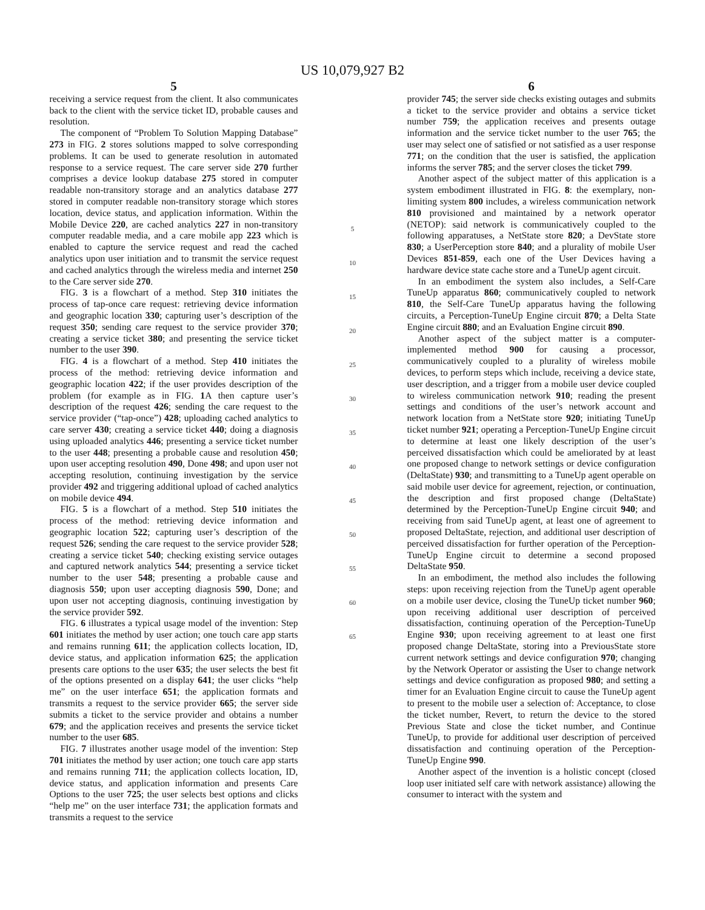US 10,079,927 B2
5
receiving a service request from the client. It also communicates back to the client with the service ticket ID, probable causes and resolution.
The component of “Problem To Solution Mapping Database” 273 in FIG. 2 stores solutions mapped to solve corresponding problems. It can be used to generate resolution in automated response to a service request. The care server side 270 further comprises a device lookup database 275 stored in computer readable non-transitory storage and an analytics database 277 stored in computer readable non-transitory storage which stores location, device status, and application information. Within the Mobile Device 220, are cached analytics 227 in non-transitory computer readable media, and a care mobile app 223 which is enabled to capture the service request and read the cached analytics upon user initiation and to transmit the service request and cached analytics through the wireless media and internet 250 to the Care server side 270.
FIG. 3 is a flowchart of a method. Step 310 initiates the process of tap-once care request: retrieving device information and geographic location 330; capturing user’s description of the request 350; sending care request to the service provider 370; creating a service ticket 380; and presenting the service ticket number to the user 390.
FIG. 4 is a flowchart of a method. Step 410 initiates the process of the method: retrieving device information and geographic location 422; if the user provides description of the problem (for example as in FIG. 1 A then capture user’s description of the request 426; sending the care request to the service provider (“tap-once”) 428; uploading cached analytics to care server 430; creating a service ticket 440; doing a diagnosis using uploaded analytics 446; presenting a service ticket number to the user 448; presenting a probable cause and resolution 450; upon user accepting resolution 490, Done 498; and upon user not accepting resolution, continuing investigation by the service provider 492 and triggering additional upload of cached analytics on mobile device 494.
FIG. 5 is a flowchart of a method. Step 510 initiates the process of the method: retrieving device information and geographic location 522; capturing user’s description of the request 526; sending the care request to the service provider 528; creating a service ticket 540; checking existing service outages and captured network analytics 544; presenting a service ticket number to the user 548; presenting a probable cause and diagnosis 550; upon user accepting diagnosis 590, Done; and upon user not accepting diagnosis, continuing investigation by the service provider 592.
FIG. 6 illustrates a typical usage model of the invention: Step 601 initiates the method by user action; one touch care app starts and remains running 611; the application collects location, ID, device status, and application information 625; the application presents care options to the user 635; the user selects the best fit of the options presented on a display 641; the user clicks “help me” on the user interface 651; the application formats and transmits a request to the service provider 665; the server side submits a ticket to the service provider and obtains a number 679; and the application receives and presents the service ticket number to the user 685.
FIG. 7 illustrates another usage model of the invention: Step 701 initiates the method by user action; one touch care app starts and remains running 711; the application collects location, ID, device status, and application information and presents Care Options to the user 725; the user selects best options and clicks “help me” on the user interface 731; the application formats and transmits a request to the service
5
10
15
20
25
30
35
40
45
50
55
60
65
6
provider 745; the server side checks existing outages and submits a ticket to the service provider and obtains a service ticket number 759; the application receives and presents outage information and the service ticket number to the user 765; the user may select one of satisfied or not satisfied as a user response 771; on the condition that the user is satisfied, the application informs the server 785; and the server closes the ticket 799.
Another aspect of the subject matter of this application is a system embodiment illustrated in FIG. 8: the exemplary, non-limiting system 800 includes, a wireless communication network 810 provisioned and maintained by a network operator (NETOP): said network is communicatively coupled to the following apparatuses, a NetState store 820; a DevState store 830; a UserPerception store 840; and a plurality of mobile User Devices 851-859, each one of the User Devices having a hardware device state cache store and a TuneUp agent circuit.
In an embodiment the system also includes, a Self-Care TuneUp apparatus 860; communicatively coupled to network 810, the Self-Care TuneUp apparatus having the following circuits, a Perception-TuneUp Engine circuit 870; a Delta State Engine circuit 880; and an Evaluation Engine circuit 890.
Another aspect of the subject matter is a computer-implemented method 900 for causing a processor, communicatively coupled to a plurality of wireless mobile devices, to perform steps which include, receiving a device state, user description, and a trigger from a mobile user device coupled to wireless communication network 910; reading the present settings and conditions of the user’s network account and network location from a NetState store 920; initiating TuneUp ticket number 921; operating a Perception-TuneUp Engine circuit to determine at least one likely description of the user’s perceived dissatisfaction which could be ameliorated by at least one proposed change to network settings or device configuration (DeltaState) 930; and transmitting to a TuneUp agent operable on said mobile user device for agreement, rejection, or continuation, the description and first proposed change (DeltaState) determined by the Perception-TuneUp Engine circuit 940; and receiving from said TuneUp agent, at least one of agreement to proposed DeltaState, rejection, and additional user description of perceived dissatisfaction for further operation of the Perception-TuneUp Engine circuit to determine a second proposed DeltaState 950.
In an embodiment, the method also includes the following steps: upon receiving rejection from the TuneUp agent operable on a mobile user device, closing the TuneUp ticket number 960; upon receiving additional user description of perceived dissatisfaction, continuing operation of the Perception-TuneUp Engine 930; upon receiving agreement to at least one first proposed change DeltaState, storing into a PreviousState store current network settings and device configuration 970; changing by the Network Operator or assisting the User to change network settings and device configuration as proposed 980; and setting a timer for an Evaluation Engine circuit to cause the TuneUp agent to present to the mobile user a selection of: Acceptance, to close the ticket number, Revert, to return the device to the stored Previous State and close the ticket number, and Continue TuneUp, to provide for additional user description of perceived dissatisfaction and continuing operation of the Perception-TuneUp Engine 990.
Another aspect of the invention is a holistic concept (closed loop user initiated self care with network assistance) allowing the consumer to interact with the system and